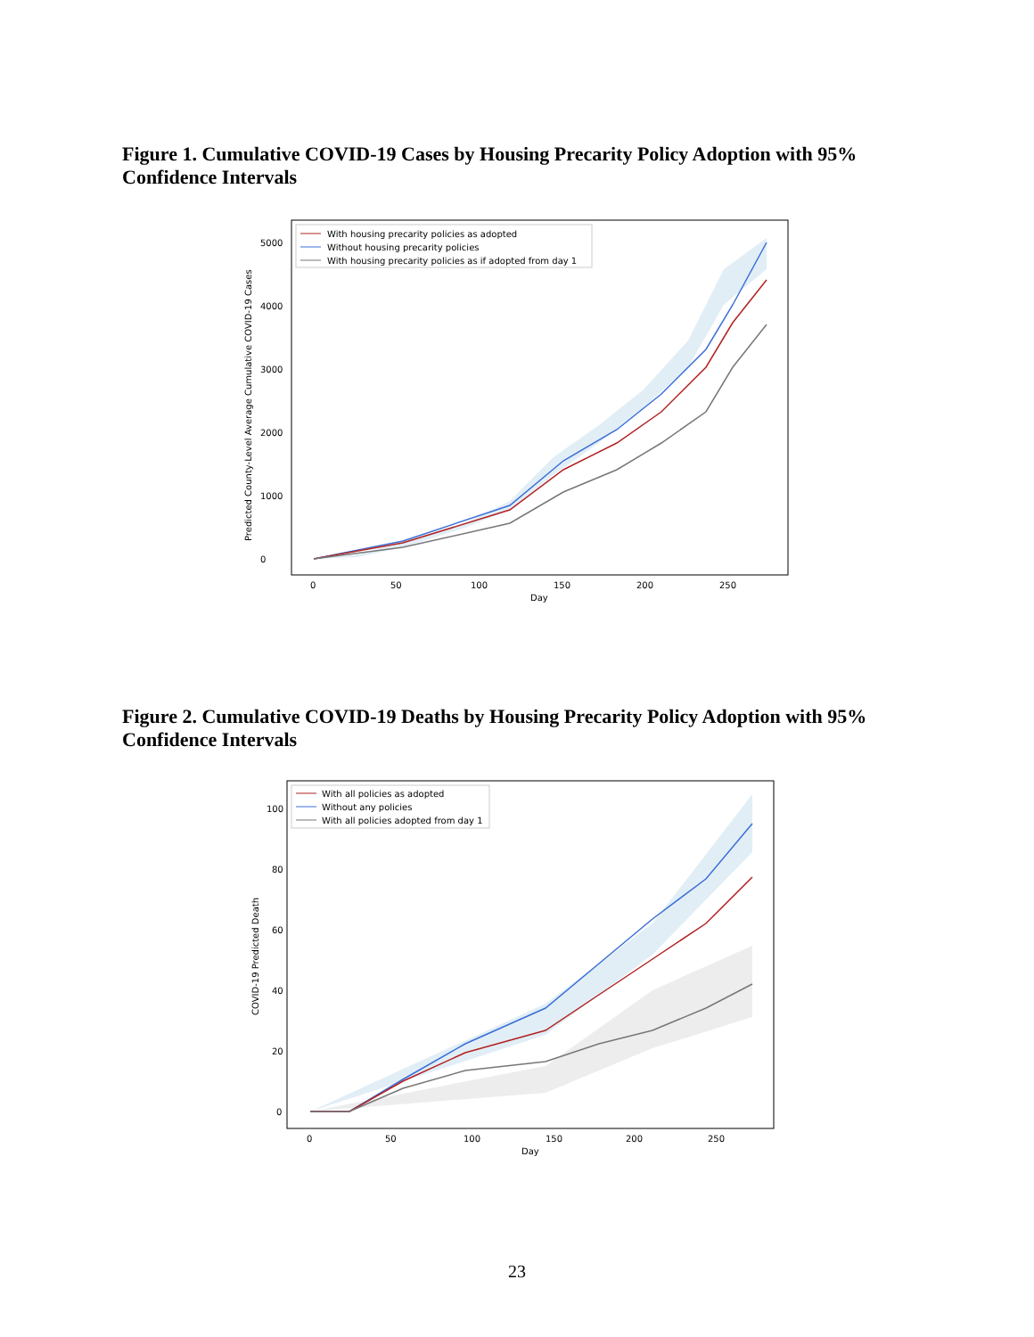Figure 1. Cumulative COVID-19 Cases by Housing Precarity Policy Adoption with 95% Confidence Intervals
Predicted County-Level Average Cumulative COVID-19 Cases
0
1000
2000
3000
4000
5000
0
50
100
150
200
250
Day
With housing precarity policies as adopted
Without housing precarity policies
With housing precarity policies as if adopted from day 1
Figure 2. Cumulative COVID-19 Deaths by Housing Precarity Policy Adoption with 95% Confidence Intervals
COVID-19 Predicted Death
0
20
40
60
80
100
0
50
100
150
200
250
Day
With all policies as adopted
Without any policies
With all policies adopted from day 1
23